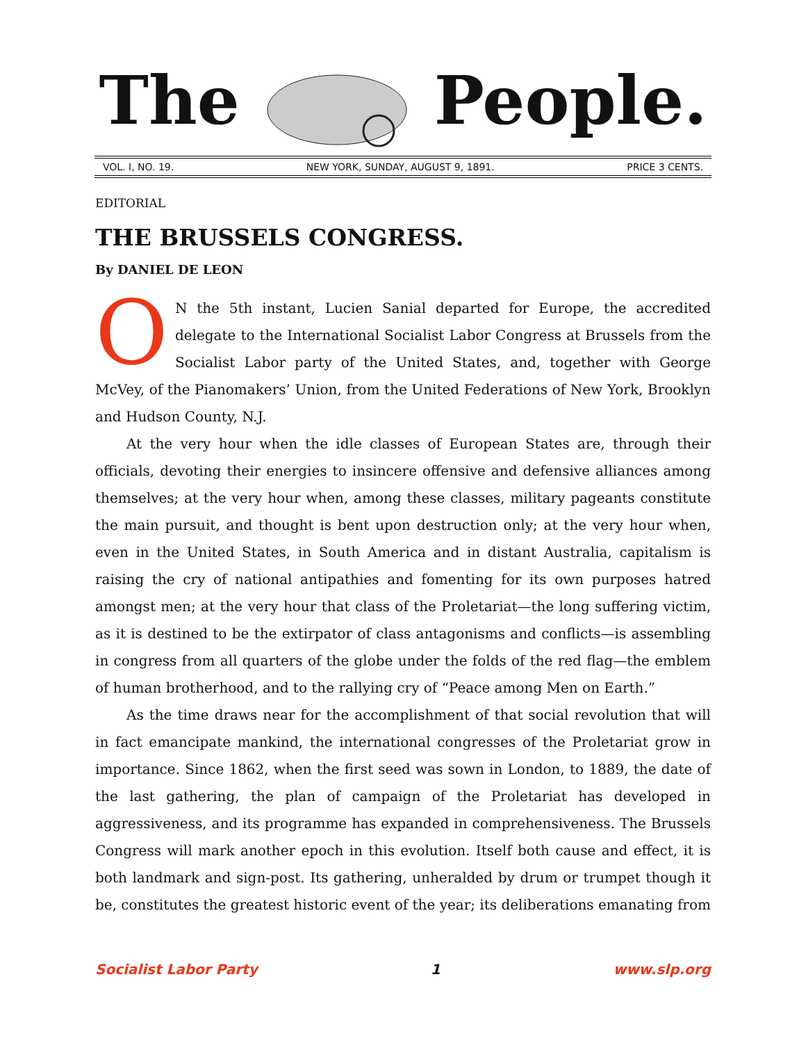ThePeople.
VOL. I, NO. 19. NEW YORK, SUNDAY, AUGUST 9, 1891. PRICE 3 CENTS.
EDITORIAL
THE BRUSSELS CONGRESS.
By DANIEL DE LEON
ON the 5th instant, Lucien Sanial departed for Europe, the accredited delegate to the International Socialist Labor Congress at Brussels from the Socialist Labor party of the United States, and, together with George McVey, of the Pianomakers’ Union, from the United Federations of New York, Brooklyn and Hudson County, N.J.
At the very hour when the idle classes of European States are, through their officials, devoting their energies to insincere offensive and defensive alliances among themselves; at the very hour when, among these classes, military pageants constitute the main pursuit, and thought is bent upon destruction only; at the very hour when, even in the United States, in South America and in distant Australia, capitalism is raising the cry of national antipathies and fomenting for its own purposes hatred amongst men; at the very hour that class of the Proletariat—the long suffering victim, as it is destined to be the extirpator of class antagonisms and conflicts—is assembling in congress from all quarters of the globe under the folds of the red flag—the emblem of human brotherhood, and to the rallying cry of “Peace among Men on Earth.”
As the time draws near for the accomplishment of that social revolution that will in fact emancipate mankind, the international congresses of the Proletariat grow in importance. Since 1862, when the first seed was sown in London, to 1889, the date of the last gathering, the plan of campaign of the Proletariat has developed in aggressiveness, and its programme has expanded in comprehensiveness. The Brussels Congress will mark another epoch in this evolution. Itself both cause and effect, it is both landmark and sign-post. Its gathering, unheralded by drum or trumpet though it be, constitutes the greatest historic event of the year; its deliberations emanating from
Socialist Labor Party 1 www.slp.org